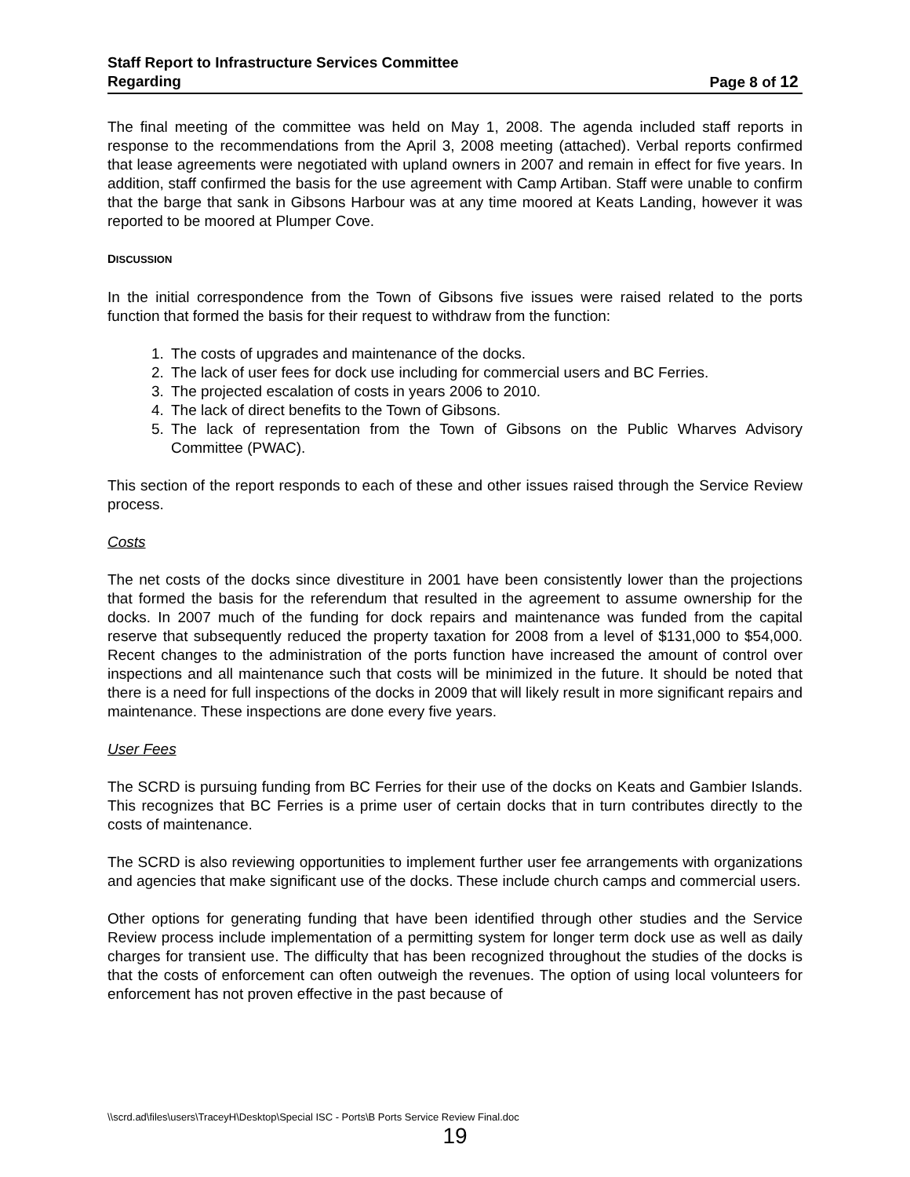Staff Report to Infrastructure Services Committee
Regarding Page 8 of 12
The final meeting of the committee was held on May 1, 2008. The agenda included staff reports in response to the recommendations from the April 3, 2008 meeting (attached). Verbal reports confirmed that lease agreements were negotiated with upland owners in 2007 and remain in effect for five years. In addition, staff confirmed the basis for the use agreement with Camp Artiban. Staff were unable to confirm that the barge that sank in Gibsons Harbour was at any time moored at Keats Landing, however it was reported to be moored at Plumper Cove.
DISCUSSION
In the initial correspondence from the Town of Gibsons five issues were raised related to the ports function that formed the basis for their request to withdraw from the function:
1. The costs of upgrades and maintenance of the docks.
2. The lack of user fees for dock use including for commercial users and BC Ferries.
3. The projected escalation of costs in years 2006 to 2010.
4. The lack of direct benefits to the Town of Gibsons.
5. The lack of representation from the Town of Gibsons on the Public Wharves Advisory Committee (PWAC).
This section of the report responds to each of these and other issues raised through the Service Review process.
Costs
The net costs of the docks since divestiture in 2001 have been consistently lower than the projections that formed the basis for the referendum that resulted in the agreement to assume ownership for the docks. In 2007 much of the funding for dock repairs and maintenance was funded from the capital reserve that subsequently reduced the property taxation for 2008 from a level of $131,000 to $54,000. Recent changes to the administration of the ports function have increased the amount of control over inspections and all maintenance such that costs will be minimized in the future. It should be noted that there is a need for full inspections of the docks in 2009 that will likely result in more significant repairs and maintenance. These inspections are done every five years.
User Fees
The SCRD is pursuing funding from BC Ferries for their use of the docks on Keats and Gambier Islands. This recognizes that BC Ferries is a prime user of certain docks that in turn contributes directly to the costs of maintenance.
The SCRD is also reviewing opportunities to implement further user fee arrangements with organizations and agencies that make significant use of the docks. These include church camps and commercial users.
Other options for generating funding that have been identified through other studies and the Service Review process include implementation of a permitting system for longer term dock use as well as daily charges for transient use. The difficulty that has been recognized throughout the studies of the docks is that the costs of enforcement can often outweigh the revenues. The option of using local volunteers for enforcement has not proven effective in the past because of
\\scrd.ad\files\users\TraceyH\Desktop\Special ISC - Ports\B Ports Service Review Final.doc
19